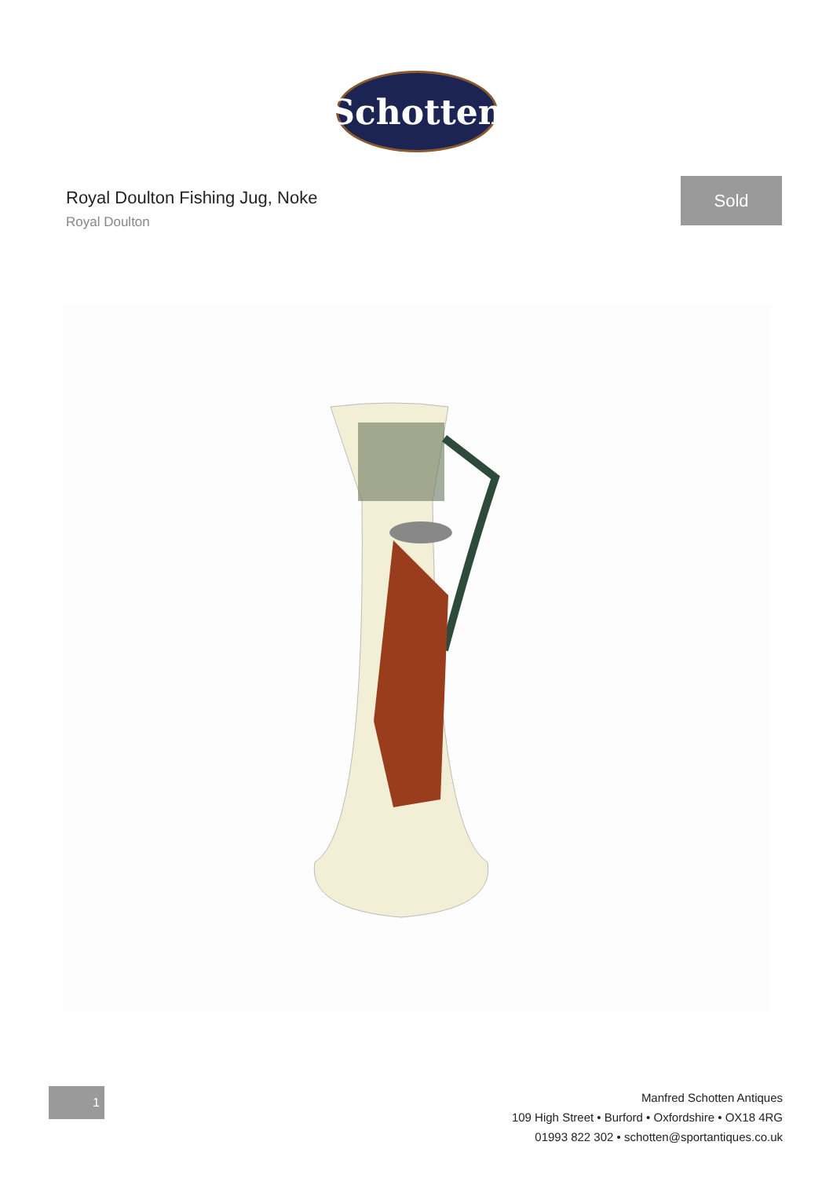Schotten
Royal Doulton Fishing Jug, Noke
Royal Doulton
Sold
1
Manfred Schotten Antiques
109 High Street • Burford • Oxfordshire • OX18 4RG
01993 822 302 • schotten@sportantiques.co.uk